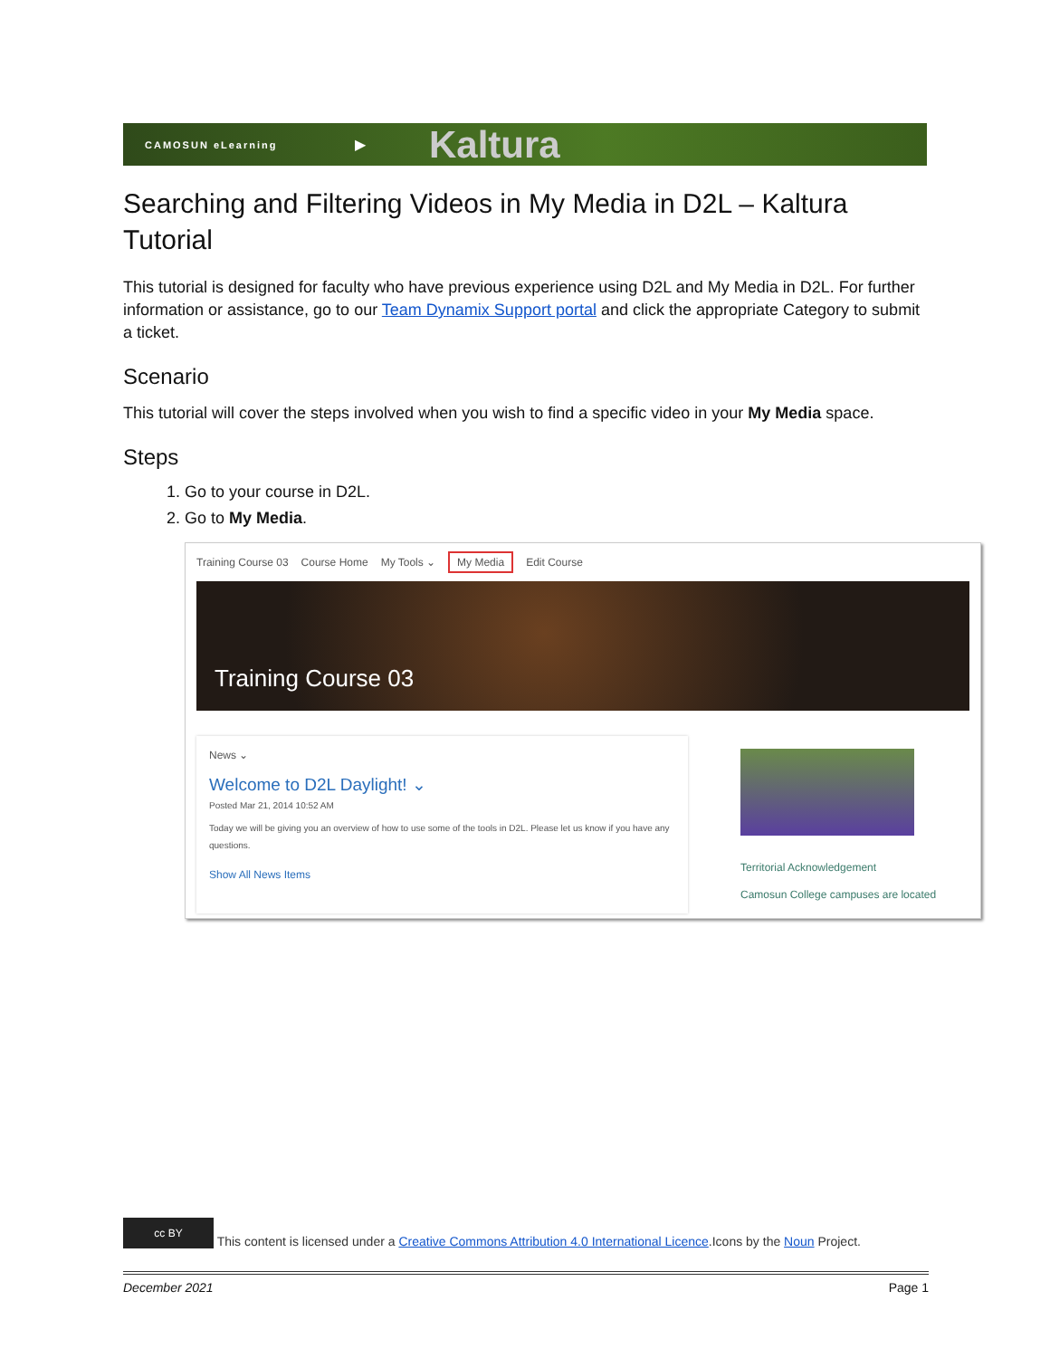CAMOSUN eLearning ▶ Kaltura
Searching and Filtering Videos in My Media in D2L – Kaltura Tutorial
This tutorial is designed for faculty who have previous experience using D2L and My Media in D2L. For further information or assistance, go to our Team Dynamix Support portal and click the appropriate Category to submit a ticket.
Scenario
This tutorial will cover the steps involved when you wish to find a specific video in your My Media space.
Steps
1. Go to your course in D2L.
2. Go to My Media.
Training Course 03 Course Home My Tools ⌄ My Media Edit Course
Training Course 03
News ⌄
Welcome to D2L Daylight! ⌄
Posted Mar 21, 2014 10:52 AM
Today we will be giving you an overview of how to use some of the tools in D2L. Please let us know if you have any questions.
Show All News Items
Territorial Acknowledgement
Camosun College campuses are located
cc BY This content is licensed under a Creative Commons Attribution 4.0 International Licence.Icons by the Noun Project.
December 2021 Page 1